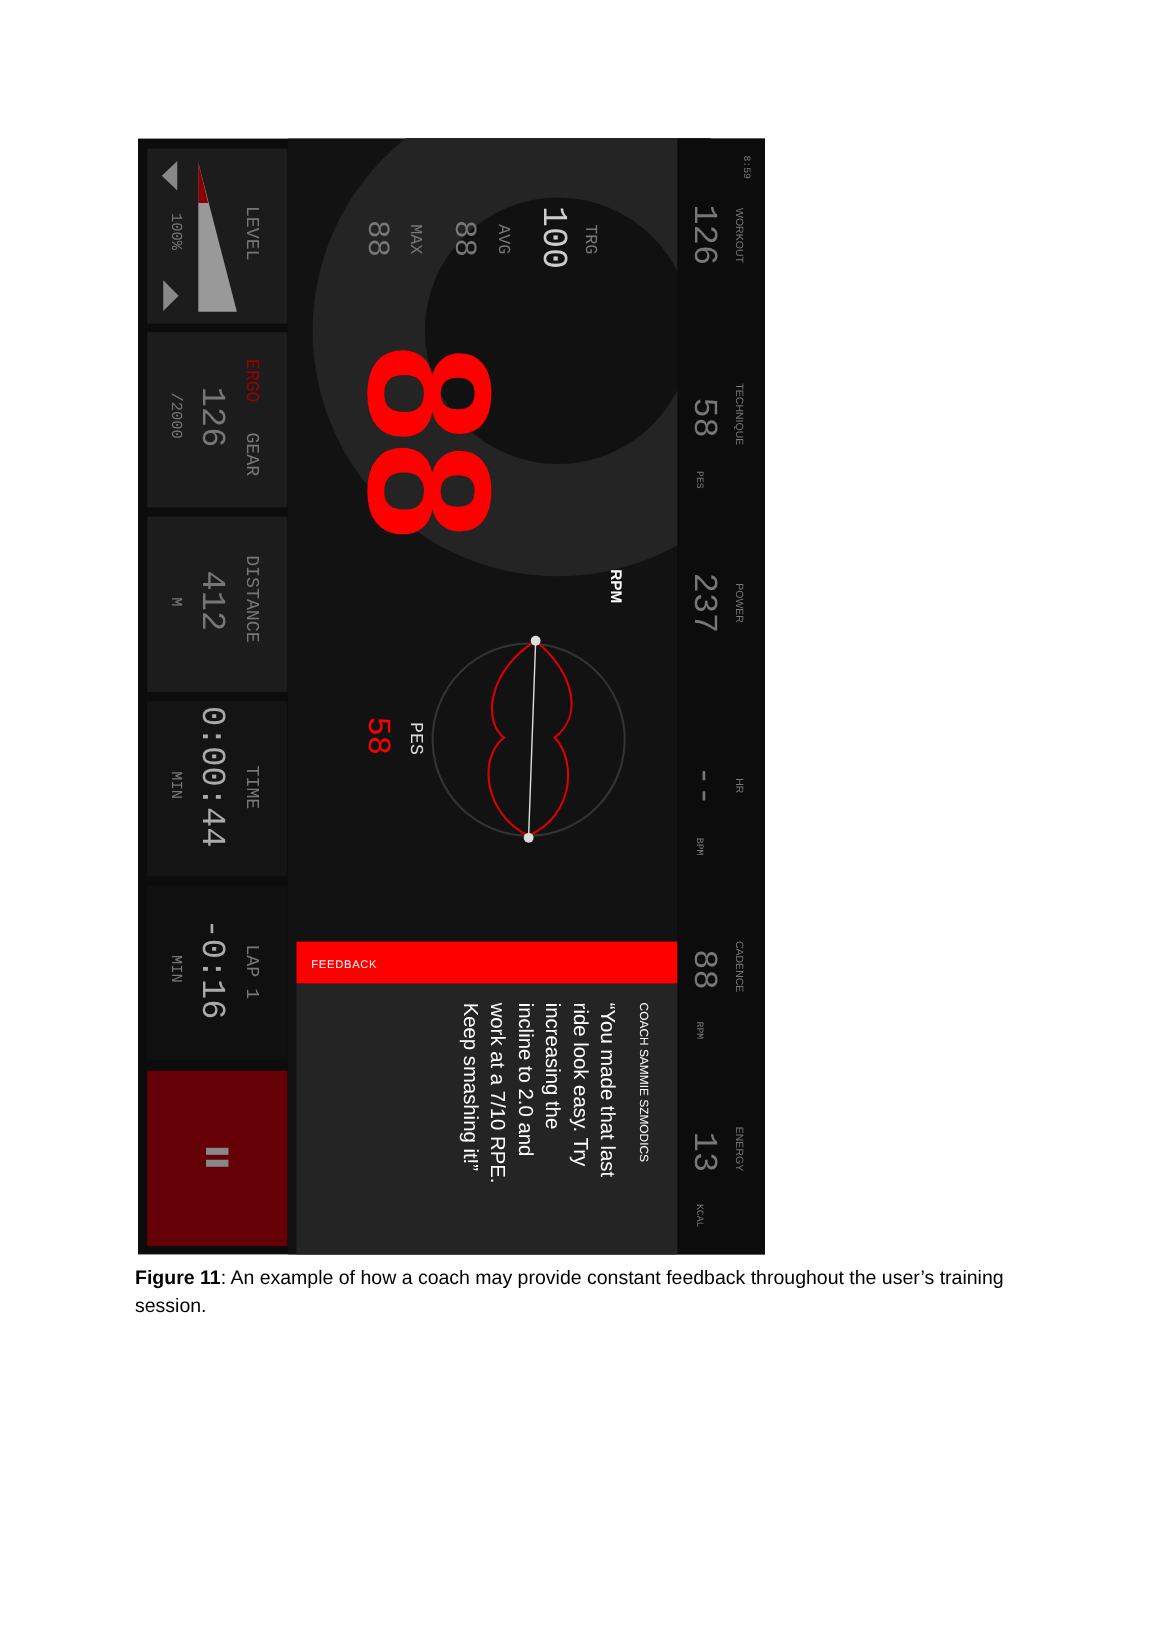8:59
WORKOUT
126
TECHNIQUE
58
PES
POWER
237
HR
--
BPM
CADENCE
88
RPM
ENERGY
13
KCAL
TRG
100
AVG
88
MAX
88
LEVEL
100%
ERGO
GEAR
126
/2000
DISTANCE
412
M
TIME
0:00:44
MIN
LAP 1
-0:16
MIN
88
RPM
PES
58
FEEDBACK
COACH SAMMIE SZMODICS
“You made that last
ride look easy. Try
increasing the
incline to 2.0 and
work at a 7/10 RPE.
Keep smashing it!”
Figure 11: An example of how a coach may provide constant feedback throughout the user’s training session.